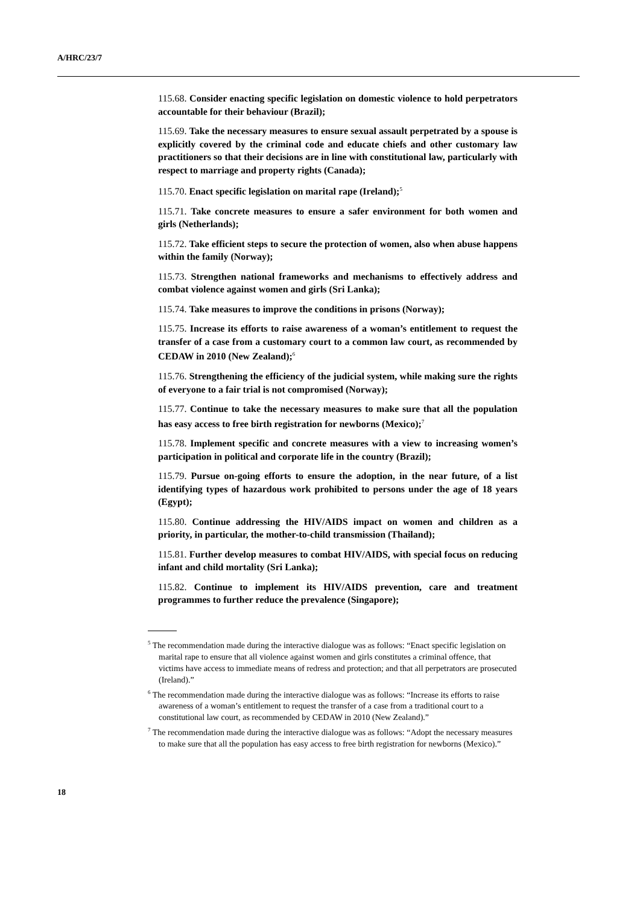A/HRC/23/7
115.68. Consider enacting specific legislation on domestic violence to hold perpetrators accountable for their behaviour (Brazil);
115.69. Take the necessary measures to ensure sexual assault perpetrated by a spouse is explicitly covered by the criminal code and educate chiefs and other customary law practitioners so that their decisions are in line with constitutional law, particularly with respect to marriage and property rights (Canada);
115.70. Enact specific legislation on marital rape (Ireland);<sup>5</sup>
115.71. Take concrete measures to ensure a safer environment for both women and girls (Netherlands);
115.72. Take efficient steps to secure the protection of women, also when abuse happens within the family (Norway);
115.73. Strengthen national frameworks and mechanisms to effectively address and combat violence against women and girls (Sri Lanka);
115.74. Take measures to improve the conditions in prisons (Norway);
115.75. Increase its efforts to raise awareness of a woman’s entitlement to request the transfer of a case from a customary court to a common law court, as recommended by CEDAW in 2010 (New Zealand);<sup>6</sup>
115.76. Strengthening the efficiency of the judicial system, while making sure the rights of everyone to a fair trial is not compromised (Norway);
115.77. Continue to take the necessary measures to make sure that all the population has easy access to free birth registration for newborns (Mexico);<sup>7</sup>
115.78. Implement specific and concrete measures with a view to increasing women’s participation in political and corporate life in the country (Brazil);
115.79. Pursue on-going efforts to ensure the adoption, in the near future, of a list identifying types of hazardous work prohibited to persons under the age of 18 years (Egypt);
115.80. Continue addressing the HIV/AIDS impact on women and children as a priority, in particular, the mother-to-child transmission (Thailand);
115.81. Further develop measures to combat HIV/AIDS, with special focus on reducing infant and child mortality (Sri Lanka);
115.82. Continue to implement its HIV/AIDS prevention, care and treatment programmes to further reduce the prevalence (Singapore);
<sup>5</sup> The recommendation made during the interactive dialogue was as follows: “Enact specific legislation on marital rape to ensure that all violence against women and girls constitutes a criminal offence, that victims have access to immediate means of redress and protection; and that all perpetrators are prosecuted (Ireland).”
<sup>6</sup> The recommendation made during the interactive dialogue was as follows: “Increase its efforts to raise awareness of a woman’s entitlement to request the transfer of a case from a traditional court to a constitutional law court, as recommended by CEDAW in 2010 (New Zealand).”
<sup>7</sup> The recommendation made during the interactive dialogue was as follows: “Adopt the necessary measures to make sure that all the population has easy access to free birth registration for newborns (Mexico).”
18